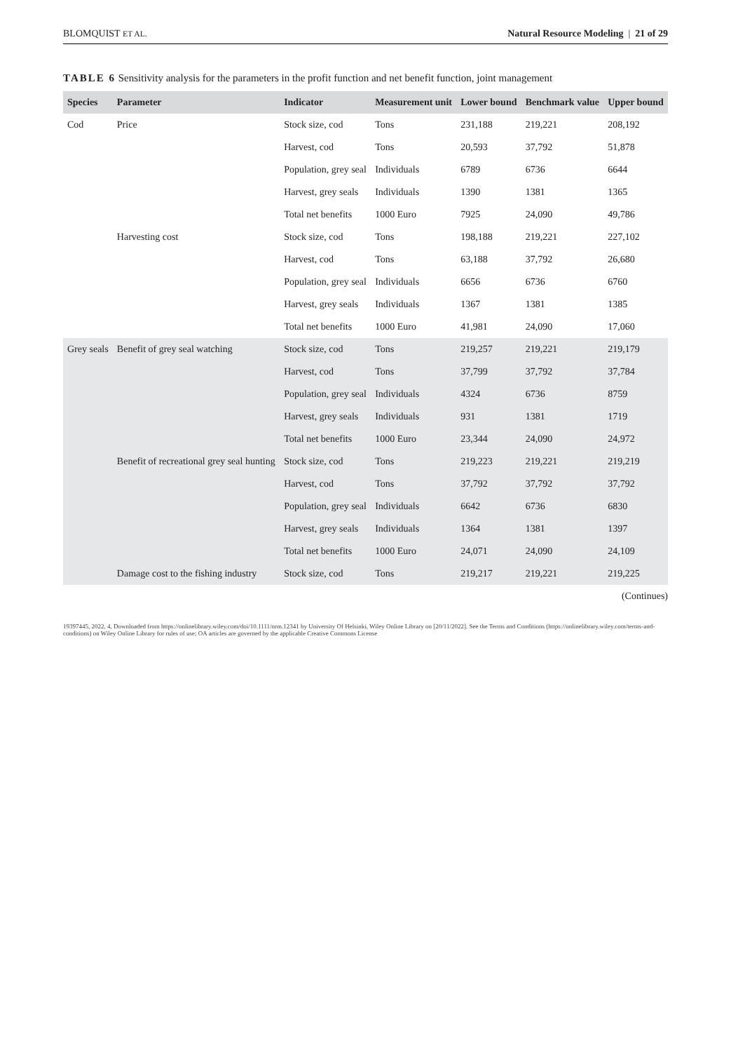BLOMQUIST ET AL. Natural Resource Modeling | 21 of 29
TABLE 6 Sensitivity analysis for the parameters in the profit function and net benefit function, joint management
| Species | Parameter | Indicator | Measurement unit | Lower bound | Benchmark value | Upper bound |
| --- | --- | --- | --- | --- | --- | --- |
| Cod | Price | Stock size, cod | Tons | 231,188 | 219,221 | 208,192 |
| | | Harvest, cod | Tons | 20,593 | 37,792 | 51,878 |
| | | Population, grey seal | Individuals | 6789 | 6736 | 6644 |
| | | Harvest, grey seals | Individuals | 1390 | 1381 | 1365 |
| | | Total net benefits | 1000 Euro | 7925 | 24,090 | 49,786 |
| | Harvesting cost | Stock size, cod | Tons | 198,188 | 219,221 | 227,102 |
| | | Harvest, cod | Tons | 63,188 | 37,792 | 26,680 |
| | | Population, grey seal | Individuals | 6656 | 6736 | 6760 |
| | | Harvest, grey seals | Individuals | 1367 | 1381 | 1385 |
| | | Total net benefits | 1000 Euro | 41,981 | 24,090 | 17,060 |
| Grey seals | Benefit of grey seal watching | Stock size, cod | Tons | 219,257 | 219,221 | 219,179 |
| | | Harvest, cod | Tons | 37,799 | 37,792 | 37,784 |
| | | Population, grey seal | Individuals | 4324 | 6736 | 8759 |
| | | Harvest, grey seals | Individuals | 931 | 1381 | 1719 |
| | | Total net benefits | 1000 Euro | 23,344 | 24,090 | 24,972 |
| | Benefit of recreational grey seal hunting | Stock size, cod | Tons | 219,223 | 219,221 | 219,219 |
| | | Harvest, cod | Tons | 37,792 | 37,792 | 37,792 |
| | | Population, grey seal | Individuals | 6642 | 6736 | 6830 |
| | | Harvest, grey seals | Individuals | 1364 | 1381 | 1397 |
| | | Total net benefits | 1000 Euro | 24,071 | 24,090 | 24,109 |
| | Damage cost to the fishing industry | Stock size, cod | Tons | 219,217 | 219,221 | 219,225 |
(Continues)
19397445, 2022, 4, Downloaded from https://onlinelibrary.wiley.com/doi/10.1111/nrm.12341 by University Of Helsinki, Wiley Online Library on [20/11/2022]. See the Terms and Conditions (https://onlinelibrary.wiley.com/terms-and-conditions) on Wiley Online Library for rules of use; OA articles are governed by the applicable Creative Commons License